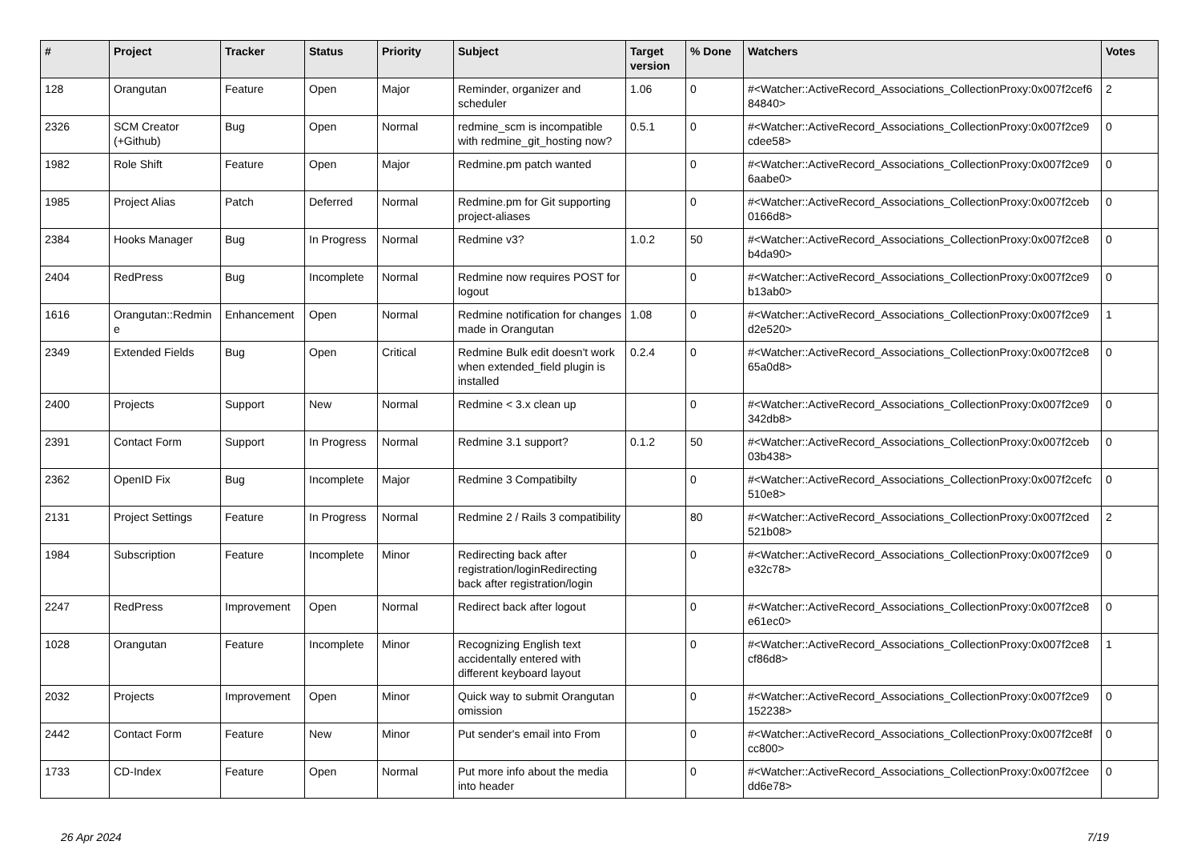| # | Project | Tracker | Status | Priority | Subject | Target version | % Done | Watchers | Votes |
| --- | --- | --- | --- | --- | --- | --- | --- | --- | --- |
| 128 | Orangutan | Feature | Open | Major | Reminder, organizer and scheduler | 1.06 | 0 | #<Watcher::ActiveRecord_Associations_CollectionProxy:0x007f2cef6 84840> | 2 |
| 2326 | SCM Creator (+Github) | Bug | Open | Normal | redmine_scm is incompatible with redmine_git_hosting now? | 0.5.1 | 0 | #<Watcher::ActiveRecord_Associations_CollectionProxy:0x007f2ce9 cdee58> | 0 |
| 1982 | Role Shift | Feature | Open | Major | Redmine.pm patch wanted | | 0 | #<Watcher::ActiveRecord_Associations_CollectionProxy:0x007f2ce9 6aabe0> | 0 |
| 1985 | Project Alias | Patch | Deferred | Normal | Redmine.pm for Git supporting project-aliases | | 0 | #<Watcher::ActiveRecord_Associations_CollectionProxy:0x007f2ceb 0166d8> | 0 |
| 2384 | Hooks Manager | Bug | In Progress | Normal | Redmine v3? | 1.0.2 | 50 | #<Watcher::ActiveRecord_Associations_CollectionProxy:0x007f2ce8 b4da90> | 0 |
| 2404 | RedPress | Bug | Incomplete | Normal | Redmine now requires POST for logout | | 0 | #<Watcher::ActiveRecord_Associations_CollectionProxy:0x007f2ce9 b13ab0> | 0 |
| 1616 | Orangutan::Redmin e | Enhancement | Open | Normal | Redmine notification for changes made in Orangutan | 1.08 | 0 | #<Watcher::ActiveRecord_Associations_CollectionProxy:0x007f2ce9 d2e520> | 1 |
| 2349 | Extended Fields | Bug | Open | Critical | Redmine Bulk edit doesn't work when extended_field plugin is installed | 0.2.4 | 0 | #<Watcher::ActiveRecord_Associations_CollectionProxy:0x007f2ce8 65a0d8> | 0 |
| 2400 | Projects | Support | New | Normal | Redmine < 3.x clean up | | 0 | #<Watcher::ActiveRecord_Associations_CollectionProxy:0x007f2ce9 342db8> | 0 |
| 2391 | Contact Form | Support | In Progress | Normal | Redmine 3.1 support? | 0.1.2 | 50 | #<Watcher::ActiveRecord_Associations_CollectionProxy:0x007f2ceb 03b438> | 0 |
| 2362 | OpenID Fix | Bug | Incomplete | Major | Redmine 3 Compatibilty | | 0 | #<Watcher::ActiveRecord_Associations_CollectionProxy:0x007f2cefc 510e8> | 0 |
| 2131 | Project Settings | Feature | In Progress | Normal | Redmine 2 / Rails 3 compatibility | | 80 | #<Watcher::ActiveRecord_Associations_CollectionProxy:0x007f2ced 521b08> | 2 |
| 1984 | Subscription | Feature | Incomplete | Minor | Redirecting back after registration/loginRedirecting back after registration/login | | 0 | #<Watcher::ActiveRecord_Associations_CollectionProxy:0x007f2ce9 e32c78> | 0 |
| 2247 | RedPress | Improvement | Open | Normal | Redirect back after logout | | 0 | #<Watcher::ActiveRecord_Associations_CollectionProxy:0x007f2ce8 e61ec0> | 0 |
| 1028 | Orangutan | Feature | Incomplete | Minor | Recognizing English text accidentally entered with different keyboard layout | | 0 | #<Watcher::ActiveRecord_Associations_CollectionProxy:0x007f2ce8 cf86d8> | 1 |
| 2032 | Projects | Improvement | Open | Minor | Quick way to submit Orangutan omission | | 0 | #<Watcher::ActiveRecord_Associations_CollectionProxy:0x007f2ce9 152238> | 0 |
| 2442 | Contact Form | Feature | New | Minor | Put sender's email into From | | 0 | #<Watcher::ActiveRecord_Associations_CollectionProxy:0x007f2ce8f cc800> | 0 |
| 1733 | CD-Index | Feature | Open | Normal | Put more info about the media into header | | 0 | #<Watcher::ActiveRecord_Associations_CollectionProxy:0x007f2cee dd6e78> | 0 |
26 Apr 2024 7/19